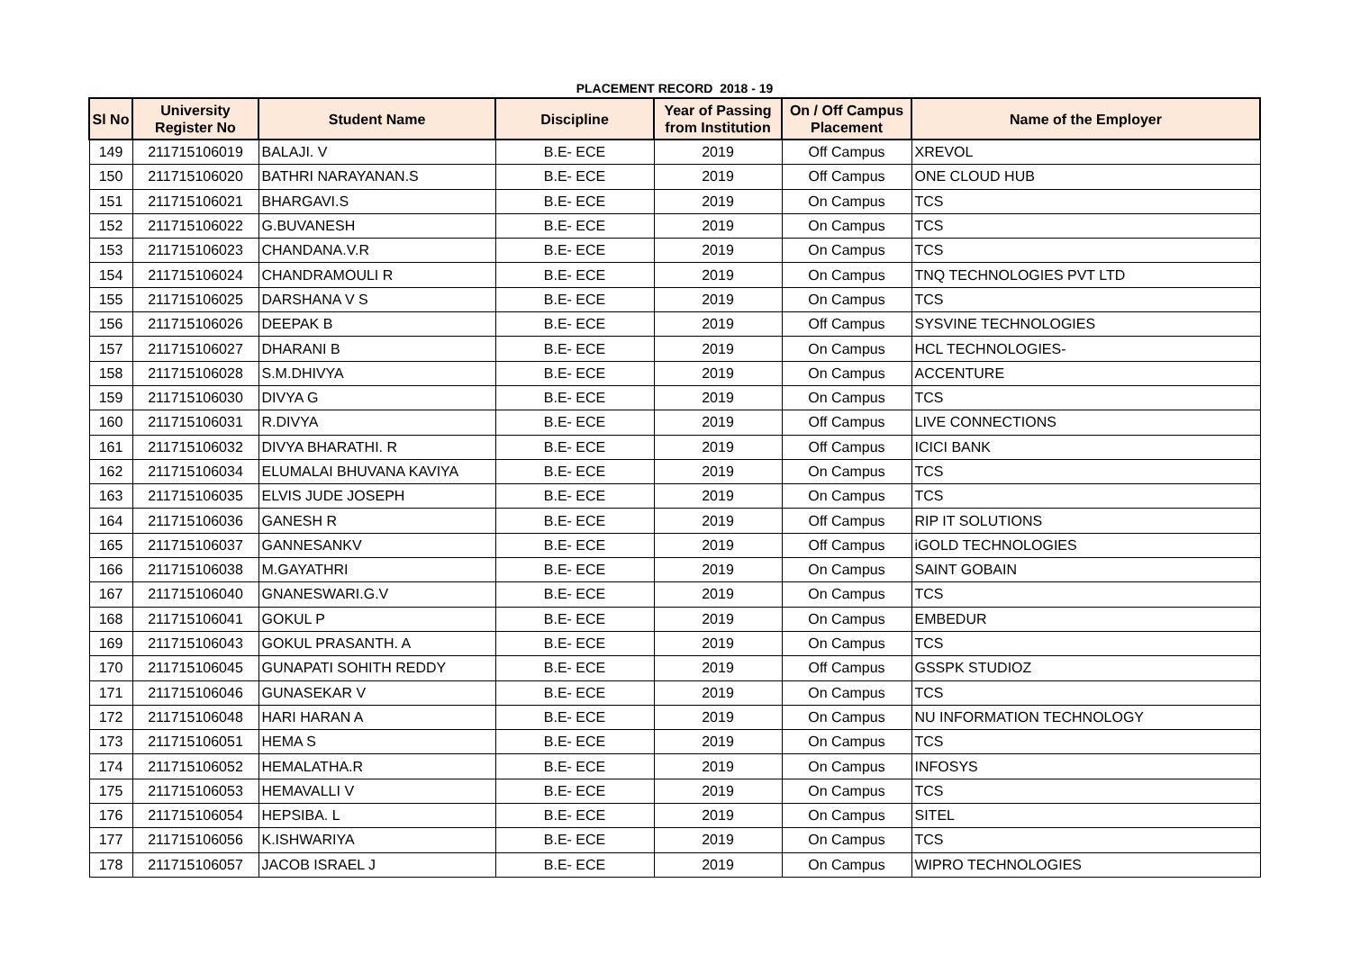PLACEMENT RECORD 2018 - 19
| Sl No | University Register No | Student Name | Discipline | Year of Passing from Institution | On / Off Campus Placement | Name of the Employer |
| --- | --- | --- | --- | --- | --- | --- |
| 149 | 211715106019 | BALAJI. V | B.E- ECE | 2019 | Off Campus | XREVOL |
| 150 | 211715106020 | BATHRI NARAYANAN.S | B.E- ECE | 2019 | Off Campus | ONE CLOUD HUB |
| 151 | 211715106021 | BHARGAVI.S | B.E- ECE | 2019 | On Campus | TCS |
| 152 | 211715106022 | G.BUVANESH | B.E- ECE | 2019 | On Campus | TCS |
| 153 | 211715106023 | CHANDANA.V.R | B.E- ECE | 2019 | On Campus | TCS |
| 154 | 211715106024 | CHANDRAMOULI R | B.E- ECE | 2019 | On Campus | TNQ TECHNOLOGIES PVT LTD |
| 155 | 211715106025 | DARSHANA V S | B.E- ECE | 2019 | On Campus | TCS |
| 156 | 211715106026 | DEEPAK B | B.E- ECE | 2019 | Off Campus | SYSVINE TECHNOLOGIES |
| 157 | 211715106027 | DHARANI B | B.E- ECE | 2019 | On Campus | HCL TECHNOLOGIES- |
| 158 | 211715106028 | S.M.DHIVYA | B.E- ECE | 2019 | On Campus | ACCENTURE |
| 159 | 211715106030 | DIVYA G | B.E- ECE | 2019 | On Campus | TCS |
| 160 | 211715106031 | R.DIVYA | B.E- ECE | 2019 | Off Campus | LIVE CONNECTIONS |
| 161 | 211715106032 | DIVYA BHARATHI. R | B.E- ECE | 2019 | Off Campus | ICICI BANK |
| 162 | 211715106034 | ELUMALAI BHUVANA KAVIYA | B.E- ECE | 2019 | On Campus | TCS |
| 163 | 211715106035 | ELVIS JUDE JOSEPH | B.E- ECE | 2019 | On Campus | TCS |
| 164 | 211715106036 | GANESH R | B.E- ECE | 2019 | Off Campus | RIP IT SOLUTIONS |
| 165 | 211715106037 | GANNESANKV | B.E- ECE | 2019 | Off Campus | iGOLD TECHNOLOGIES |
| 166 | 211715106038 | M.GAYATHRI | B.E- ECE | 2019 | On Campus | SAINT GOBAIN |
| 167 | 211715106040 | GNANESWARI.G.V | B.E- ECE | 2019 | On Campus | TCS |
| 168 | 211715106041 | GOKUL P | B.E- ECE | 2019 | On Campus | EMBEDUR |
| 169 | 211715106043 | GOKUL PRASANTH. A | B.E- ECE | 2019 | On Campus | TCS |
| 170 | 211715106045 | GUNAPATI SOHITH REDDY | B.E- ECE | 2019 | Off Campus | GSSPK STUDIOZ |
| 171 | 211715106046 | GUNASEKAR V | B.E- ECE | 2019 | On Campus | TCS |
| 172 | 211715106048 | HARI HARAN A | B.E- ECE | 2019 | On Campus | NU INFORMATION TECHNOLOGY |
| 173 | 211715106051 | HEMA S | B.E- ECE | 2019 | On Campus | TCS |
| 174 | 211715106052 | HEMALATHA.R | B.E- ECE | 2019 | On Campus | INFOSYS |
| 175 | 211715106053 | HEMAVALLI V | B.E- ECE | 2019 | On Campus | TCS |
| 176 | 211715106054 | HEPSIBA. L | B.E- ECE | 2019 | On Campus | SITEL |
| 177 | 211715106056 | K.ISHWARIYA | B.E- ECE | 2019 | On Campus | TCS |
| 178 | 211715106057 | JACOB ISRAEL J | B.E- ECE | 2019 | On Campus | WIPRO TECHNOLOGIES |